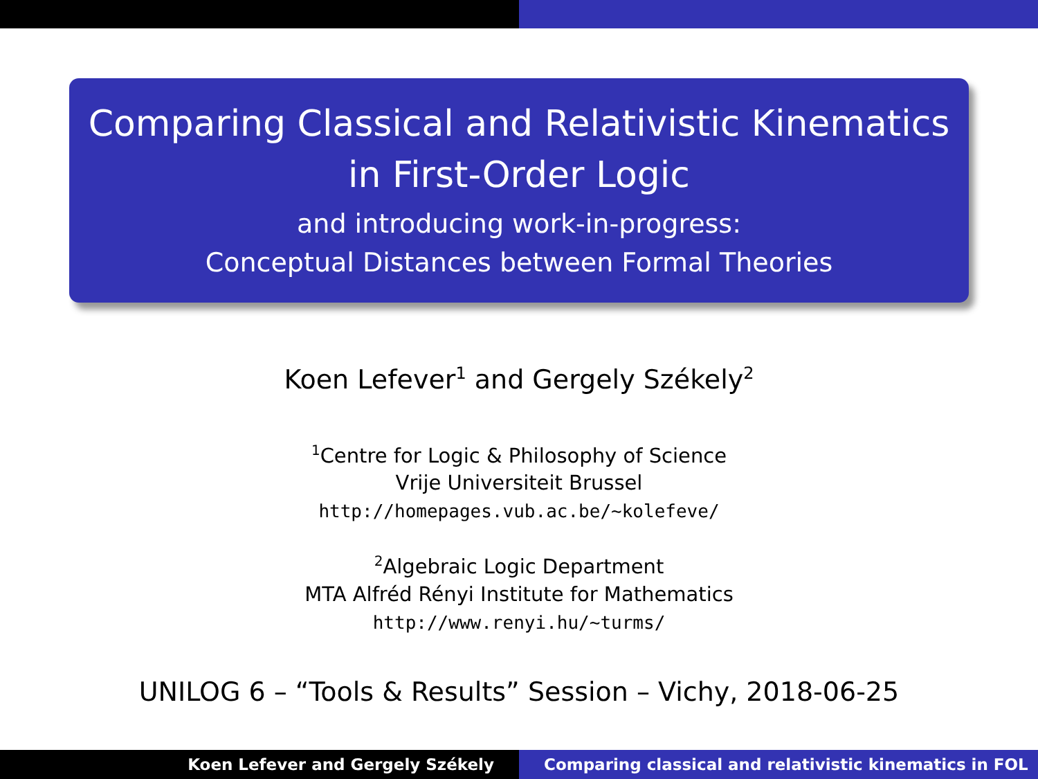Comparing Classical and Relativistic Kinematics
in First-Order Logic
and introducing work-in-progress:
Conceptual Distances between Formal Theories
Koen Lefever<sup>1</sup> and Gergely Székely<sup>2</sup>
<sup>1</sup> Centre for Logic & Philosophy of Science
Vrije Universiteit Brussel
http://homepages.vub.ac.be/~kolefeve/
<sup>2</sup> Algebraic Logic Department
MTA Alfréd Rényi Institute for Mathematics
http://www.renyi.hu/~turms/
UNILOG 6 – “Tools & Results” Session – Vichy, 2018-06-25
Koen Lefever and Gergely Székely
Comparing classical and relativistic kinematics in FOL